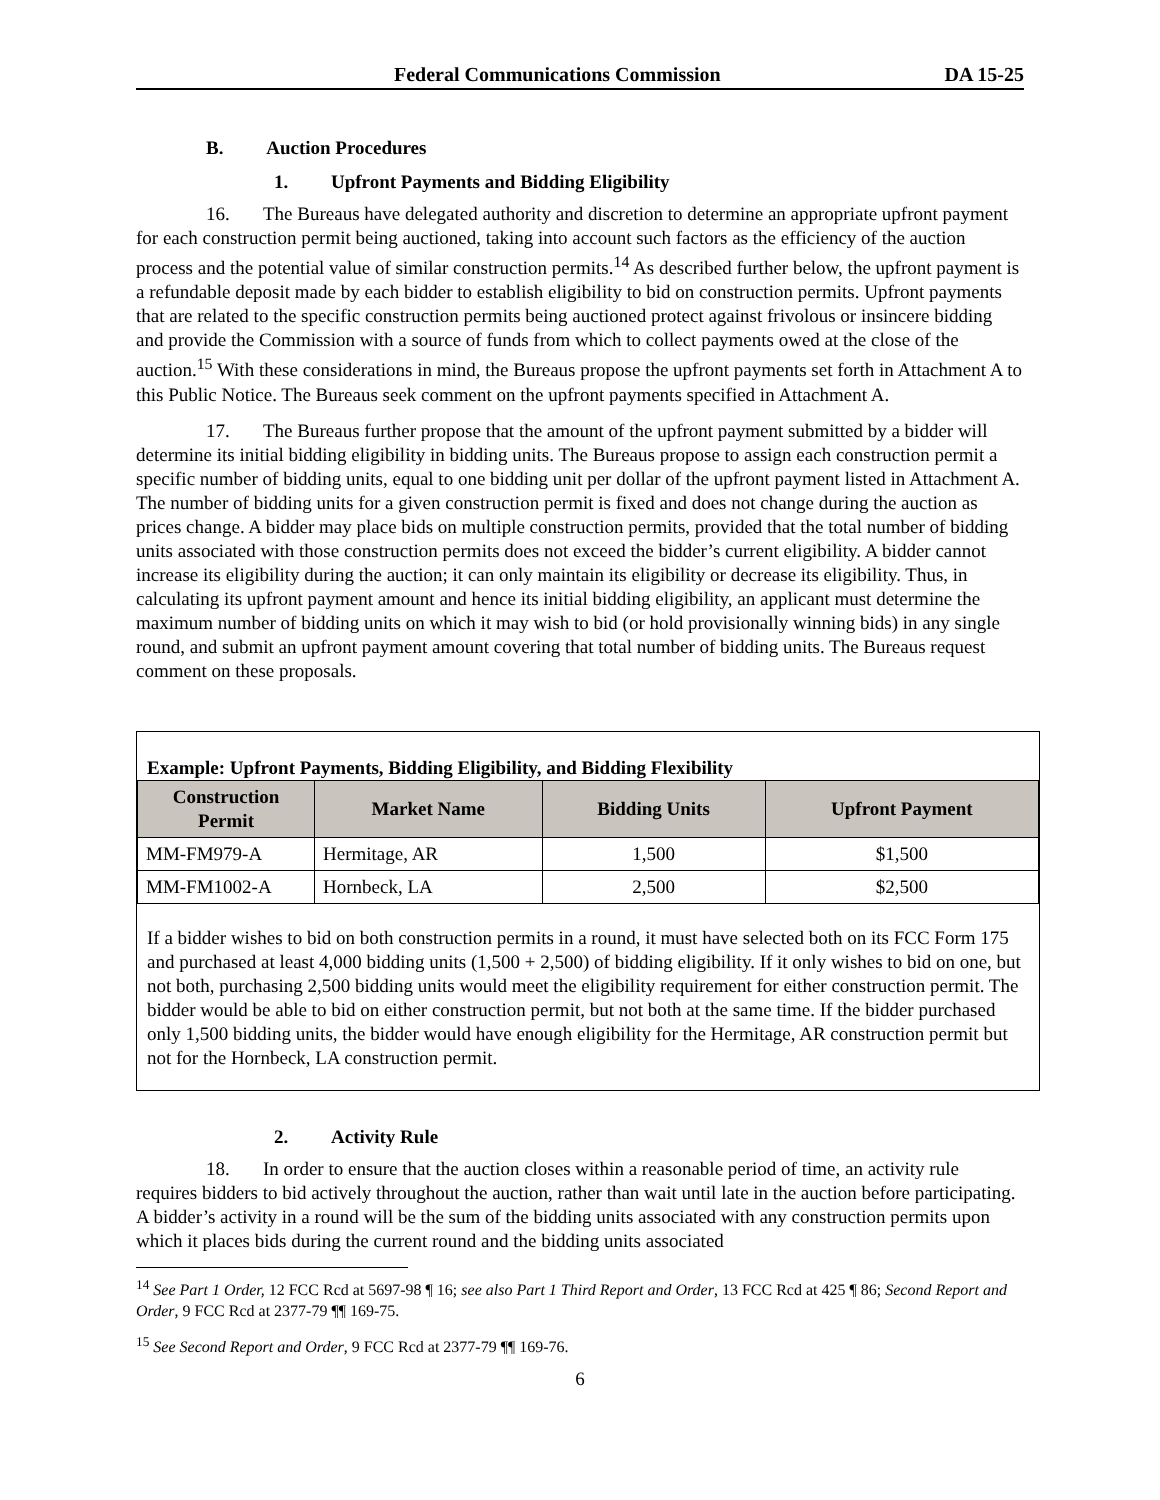Federal Communications Commission DA 15-25
B. Auction Procedures
1. Upfront Payments and Bidding Eligibility
16. The Bureaus have delegated authority and discretion to determine an appropriate upfront payment for each construction permit being auctioned, taking into account such factors as the efficiency of the auction process and the potential value of similar construction permits.<sup>14</sup> As described further below, the upfront payment is a refundable deposit made by each bidder to establish eligibility to bid on construction permits. Upfront payments that are related to the specific construction permits being auctioned protect against frivolous or insincere bidding and provide the Commission with a source of funds from which to collect payments owed at the close of the auction.<sup>15</sup> With these considerations in mind, the Bureaus propose the upfront payments set forth in Attachment A to this Public Notice. The Bureaus seek comment on the upfront payments specified in Attachment A.
17. The Bureaus further propose that the amount of the upfront payment submitted by a bidder will determine its initial bidding eligibility in bidding units. The Bureaus propose to assign each construction permit a specific number of bidding units, equal to one bidding unit per dollar of the upfront payment listed in Attachment A. The number of bidding units for a given construction permit is fixed and does not change during the auction as prices change. A bidder may place bids on multiple construction permits, provided that the total number of bidding units associated with those construction permits does not exceed the bidder’s current eligibility. A bidder cannot increase its eligibility during the auction; it can only maintain its eligibility or decrease its eligibility. Thus, in calculating its upfront payment amount and hence its initial bidding eligibility, an applicant must determine the maximum number of bidding units on which it may wish to bid (or hold provisionally winning bids) in any single round, and submit an upfront payment amount covering that total number of bidding units. The Bureaus request comment on these proposals.
Example: Upfront Payments, Bidding Eligibility, and Bidding Flexibility
| Construction Permit | Market Name | Bidding Units | Upfront Payment |
| --- | --- | --- | --- |
| MM-FM979-A | Hermitage, AR | 1,500 | $1,500 |
| MM-FM1002-A | Hornbeck, LA | 2,500 | $2,500 |
If a bidder wishes to bid on both construction permits in a round, it must have selected both on its FCC Form 175 and purchased at least 4,000 bidding units (1,500 + 2,500) of bidding eligibility. If it only wishes to bid on one, but not both, purchasing 2,500 bidding units would meet the eligibility requirement for either construction permit. The bidder would be able to bid on either construction permit, but not both at the same time. If the bidder purchased only 1,500 bidding units, the bidder would have enough eligibility for the Hermitage, AR construction permit but not for the Hornbeck, LA construction permit.
2. Activity Rule
18. In order to ensure that the auction closes within a reasonable period of time, an activity rule requires bidders to bid actively throughout the auction, rather than wait until late in the auction before participating. A bidder’s activity in a round will be the sum of the bidding units associated with any construction permits upon which it places bids during the current round and the bidding units associated
<sup>14</sup> See Part 1 Order, 12 FCC Rcd at 5697-98 ¶ 16; see also Part 1 Third Report and Order, 13 FCC Rcd at 425 ¶ 86; Second Report and Order, 9 FCC Rcd at 2377-79 ¶¶ 169-75.
<sup>15</sup> See Second Report and Order, 9 FCC Rcd at 2377-79 ¶¶ 169-76.
6